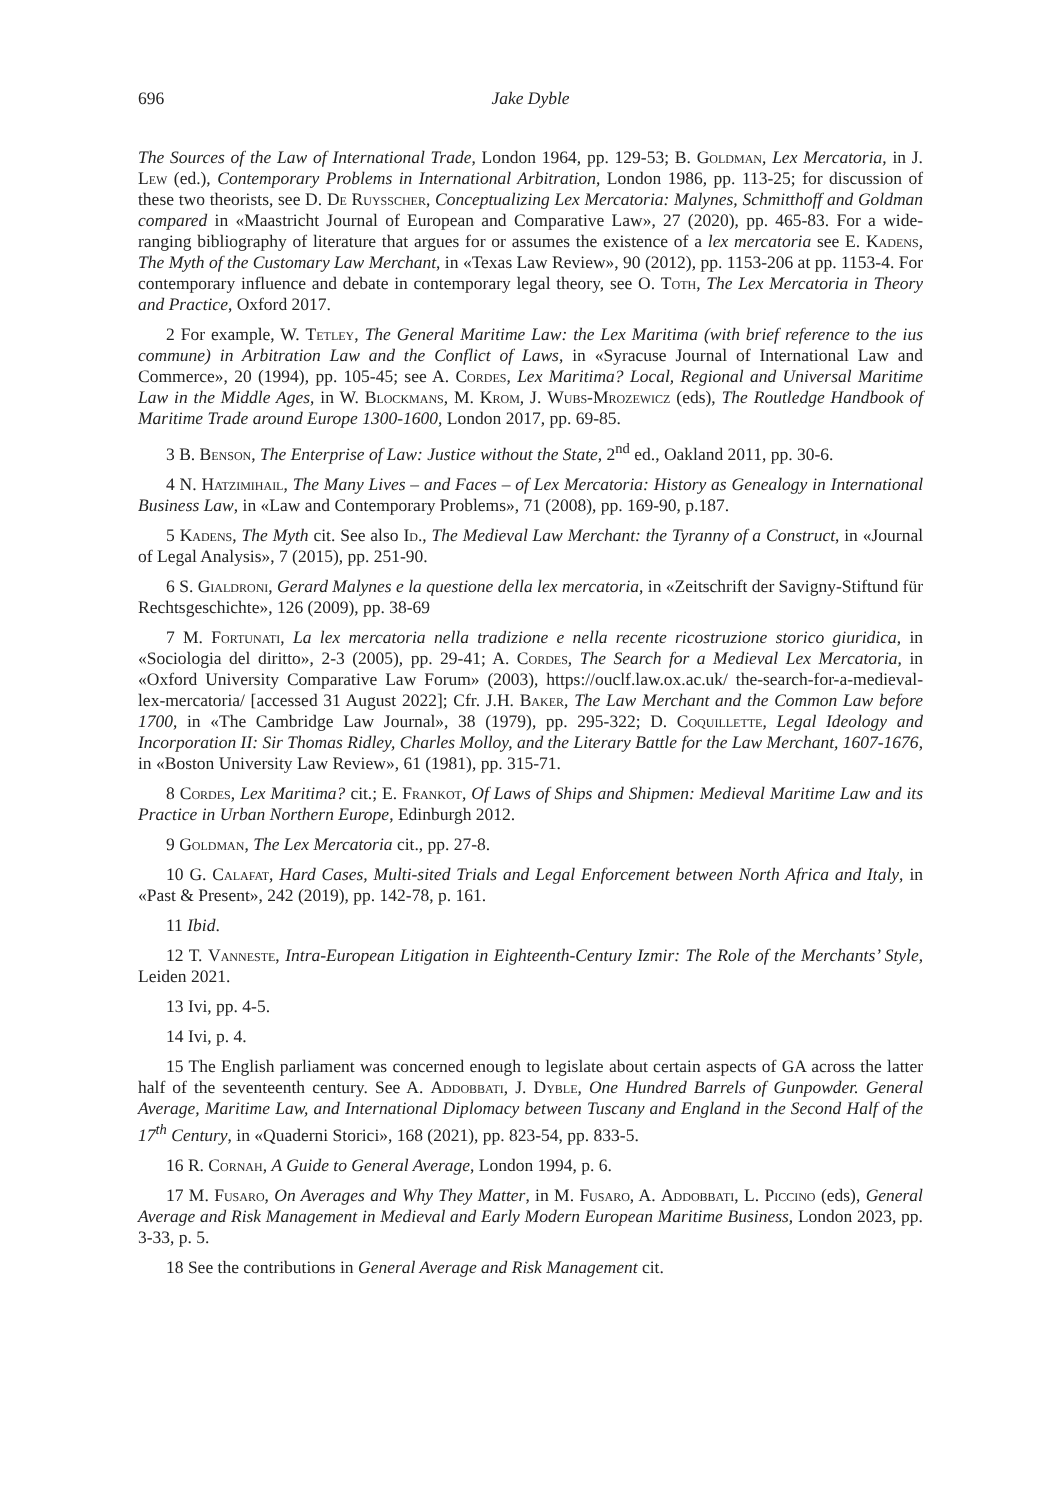696 Jake Dyble
The Sources of the Law of International Trade, London 1964, pp. 129-53; B. Goldman, Lex Mercatoria, in J. Lew (ed.), Contemporary Problems in International Arbitration, London 1986, pp. 113-25; for discussion of these two theorists, see D. De Ruysscher, Conceptualizing Lex Mercatoria: Malynes, Schmitthoff and Goldman compared in «Maastricht Journal of European and Comparative Law», 27 (2020), pp. 465-83. For a wide-ranging bibliography of literature that argues for or assumes the existence of a lex mercatoria see E. Kadens, The Myth of the Customary Law Merchant, in «Texas Law Review», 90 (2012), pp. 1153-206 at pp. 1153-4. For contemporary influence and debate in contemporary legal theory, see O. Toth, The Lex Mercatoria in Theory and Practice, Oxford 2017.
2 For example, W. Tetley, The General Maritime Law: the Lex Maritima (with brief reference to the ius commune) in Arbitration Law and the Conflict of Laws, in «Syracuse Journal of International Law and Commerce», 20 (1994), pp. 105-45; see A. Cordes, Lex Maritima? Local, Regional and Universal Maritime Law in the Middle Ages, in W. Blockmans, M. Krom, J. Wubs-Mrozewicz (eds), The Routledge Handbook of Maritime Trade around Europe 1300-1600, London 2017, pp. 69-85.
3 B. Benson, The Enterprise of Law: Justice without the State, 2<sup>nd</sup> ed., Oakland 2011, pp. 30-6.
4 N. Hatzimihail, The Many Lives – and Faces – of Lex Mercatoria: History as Genealogy in International Business Law, in «Law and Contemporary Problems», 71 (2008), pp. 169-90, p.187.
5 Kadens, The Myth cit. See also Id., The Medieval Law Merchant: the Tyranny of a Construct, in «Journal of Legal Analysis», 7 (2015), pp. 251-90.
6 S. Gialdroni, Gerard Malynes e la questione della lex mercatoria, in «Zeitschrift der Savigny-Stiftund für Rechtsgeschichte», 126 (2009), pp. 38-69
7 M. Fortunati, La lex mercatoria nella tradizione e nella recente ricostruzione storico giuridica, in «Sociologia del diritto», 2-3 (2005), pp. 29-41; A. Cordes, The Search for a Medieval Lex Mercatoria, in «Oxford University Comparative Law Forum» (2003), https://ouclf.law.ox.ac.uk/ the-search-for-a-medieval-lex-mercatoria/ [accessed 31 August 2022]; Cfr. J.H. Baker, The Law Merchant and the Common Law before 1700, in «The Cambridge Law Journal», 38 (1979), pp. 295-322; D. Coquillette, Legal Ideology and Incorporation II: Sir Thomas Ridley, Charles Molloy, and the Literary Battle for the Law Merchant, 1607-1676, in «Boston University Law Review», 61 (1981), pp. 315-71.
8 Cordes, Lex Maritima? cit.; E. Frankot, Of Laws of Ships and Shipmen: Medieval Maritime Law and its Practice in Urban Northern Europe, Edinburgh 2012.
9 Goldman, The Lex Mercatoria cit., pp. 27-8.
10 G. Calafat, Hard Cases, Multi-sited Trials and Legal Enforcement between North Africa and Italy, in «Past & Present», 242 (2019), pp. 142-78, p. 161.
11 Ibid.
12 T. Vanneste, Intra-European Litigation in Eighteenth-Century Izmir: The Role of the Merchants’ Style, Leiden 2021.
13 Ivi, pp. 4-5.
14 Ivi, p. 4.
15 The English parliament was concerned enough to legislate about certain aspects of GA across the latter half of the seventeenth century. See A. Addobbati, J. Dyble, One Hundred Barrels of Gunpowder. General Average, Maritime Law, and International Diplomacy between Tuscany and England in the Second Half of the 17<sup>th</sup> Century, in «Quaderni Storici», 168 (2021), pp. 823-54, pp. 833-5.
16 R. Cornah, A Guide to General Average, London 1994, p. 6.
17 M. Fusaro, On Averages and Why They Matter, in M. Fusaro, A. Addobbati, L. Piccino (eds), General Average and Risk Management in Medieval and Early Modern European Maritime Business, London 2023, pp. 3-33, p. 5.
18 See the contributions in General Average and Risk Management cit.